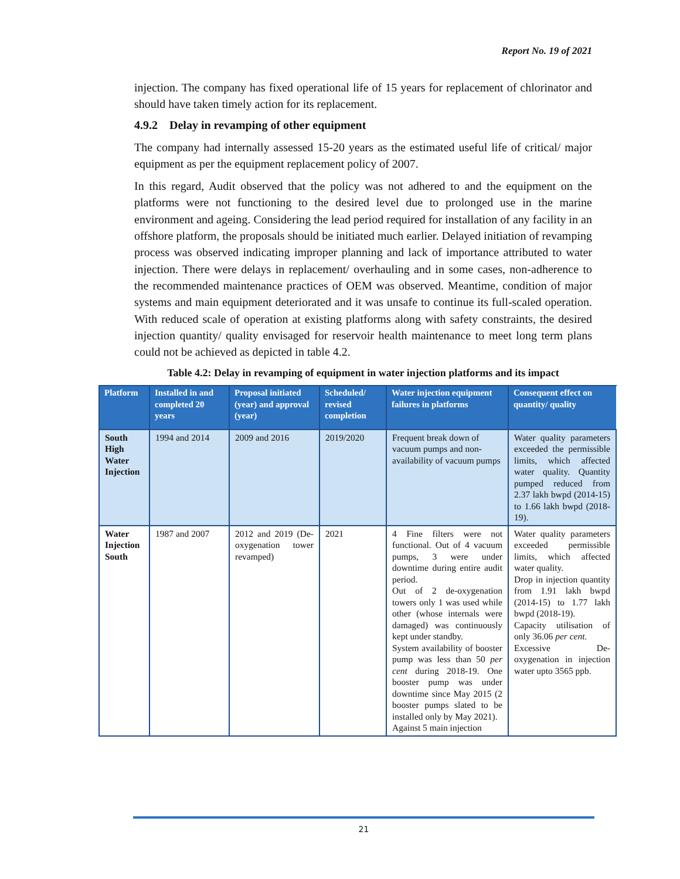Report No. 19 of 2021
injection. The company has fixed operational life of 15 years for replacement of chlorinator and should have taken timely action for its replacement.
4.9.2 Delay in revamping of other equipment
The company had internally assessed 15-20 years as the estimated useful life of critical/ major equipment as per the equipment replacement policy of 2007.
In this regard, Audit observed that the policy was not adhered to and the equipment on the platforms were not functioning to the desired level due to prolonged use in the marine environment and ageing. Considering the lead period required for installation of any facility in an offshore platform, the proposals should be initiated much earlier. Delayed initiation of revamping process was observed indicating improper planning and lack of importance attributed to water injection. There were delays in replacement/ overhauling and in some cases, non-adherence to the recommended maintenance practices of OEM was observed. Meantime, condition of major systems and main equipment deteriorated and it was unsafe to continue its full-scaled operation. With reduced scale of operation at existing platforms along with safety constraints, the desired injection quantity/ quality envisaged for reservoir health maintenance to meet long term plans could not be achieved as depicted in table 4.2.
Table 4.2: Delay in revamping of equipment in water injection platforms and its impact
| Platform | Installed in and completed 20 years | Proposal initiated (year) and approval (year) | Scheduled/ revised completion | Water injection equipment failures in platforms | Consequent effect on quantity/ quality |
| --- | --- | --- | --- | --- | --- |
| South High Water Injection | 1994 and 2014 | 2009 and 2016 | 2019/2020 | Frequent break down of vacuum pumps and non-availability of vacuum pumps | Water quality parameters exceeded the permissible limits, which affected water quality. Quantity pumped reduced from 2.37 lakh bwpd (2014-15) to 1.66 lakh bwpd (2018-19). |
| Water Injection South | 1987 and 2007 | 2012 and 2019 (De-oxygenation tower revamped) | 2021 | 4 Fine filters were not functional. Out of 4 vacuum pumps, 3 were under downtime during entire audit period. Out of 2 de-oxygenation towers only 1 was used while other (whose internals were damaged) was continuously kept under standby. System availability of booster pump was less than 50 per cent during 2018-19. One booster pump was under downtime since May 2015 (2 booster pumps slated to be installed only by May 2021). Against 5 main injection | Water quality parameters exceeded permissible limits, which affected water quality. Drop in injection quantity from 1.91 lakh bwpd (2014-15) to 1.77 lakh bwpd (2018-19). Capacity utilisation of only 36.06 per cent. Excessive De-oxygenation in injection water upto 3565 ppb. |
21